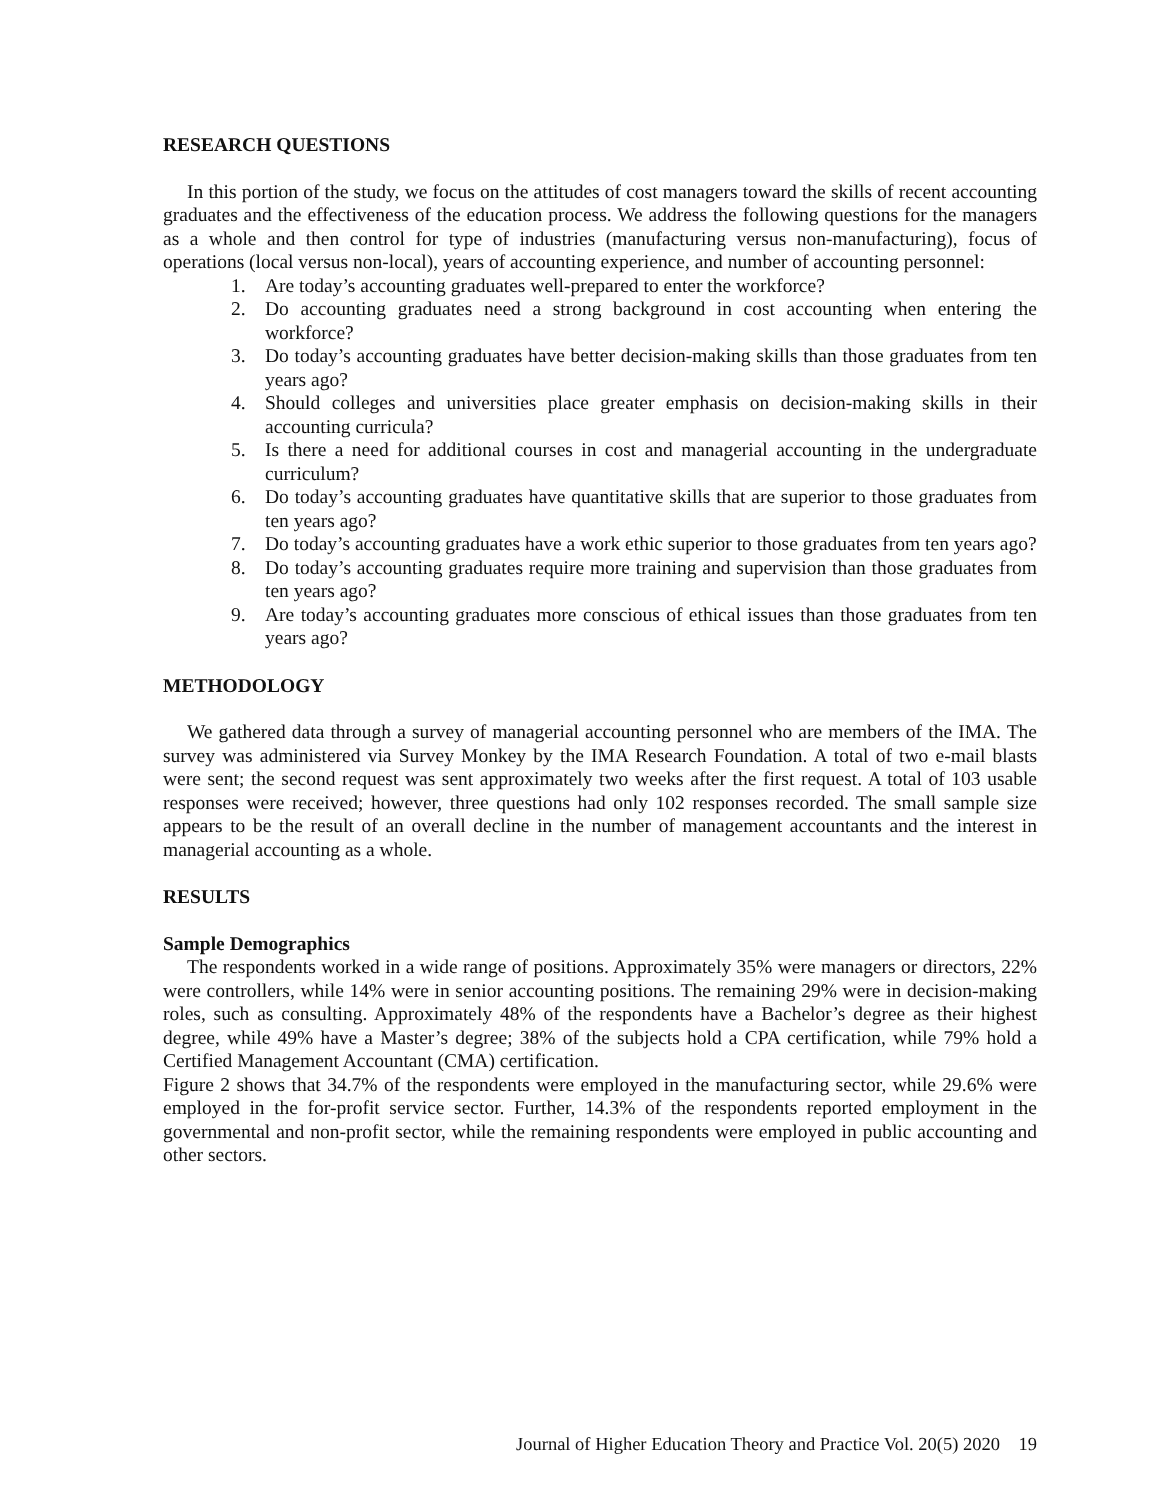RESEARCH QUESTIONS
In this portion of the study, we focus on the attitudes of cost managers toward the skills of recent accounting graduates and the effectiveness of the education process. We address the following questions for the managers as a whole and then control for type of industries (manufacturing versus non-manufacturing), focus of operations (local versus non-local), years of accounting experience, and number of accounting personnel:
1. Are today’s accounting graduates well-prepared to enter the workforce?
2. Do accounting graduates need a strong background in cost accounting when entering the workforce?
3. Do today’s accounting graduates have better decision-making skills than those graduates from ten years ago?
4. Should colleges and universities place greater emphasis on decision-making skills in their accounting curricula?
5. Is there a need for additional courses in cost and managerial accounting in the undergraduate curriculum?
6. Do today’s accounting graduates have quantitative skills that are superior to those graduates from ten years ago?
7. Do today’s accounting graduates have a work ethic superior to those graduates from ten years ago?
8. Do today’s accounting graduates require more training and supervision than those graduates from ten years ago?
9. Are today’s accounting graduates more conscious of ethical issues than those graduates from ten years ago?
METHODOLOGY
We gathered data through a survey of managerial accounting personnel who are members of the IMA. The survey was administered via Survey Monkey by the IMA Research Foundation. A total of two e-mail blasts were sent; the second request was sent approximately two weeks after the first request. A total of 103 usable responses were received; however, three questions had only 102 responses recorded. The small sample size appears to be the result of an overall decline in the number of management accountants and the interest in managerial accounting as a whole.
RESULTS
Sample Demographics
The respondents worked in a wide range of positions. Approximately 35% were managers or directors, 22% were controllers, while 14% were in senior accounting positions. The remaining 29% were in decision-making roles, such as consulting. Approximately 48% of the respondents have a Bachelor’s degree as their highest degree, while 49% have a Master’s degree; 38% of the subjects hold a CPA certification, while 79% hold a Certified Management Accountant (CMA) certification.
Figure 2 shows that 34.7% of the respondents were employed in the manufacturing sector, while 29.6% were employed in the for-profit service sector. Further, 14.3% of the respondents reported employment in the governmental and non-profit sector, while the remaining respondents were employed in public accounting and other sectors.
Journal of Higher Education Theory and Practice Vol. 20(5) 2020 19